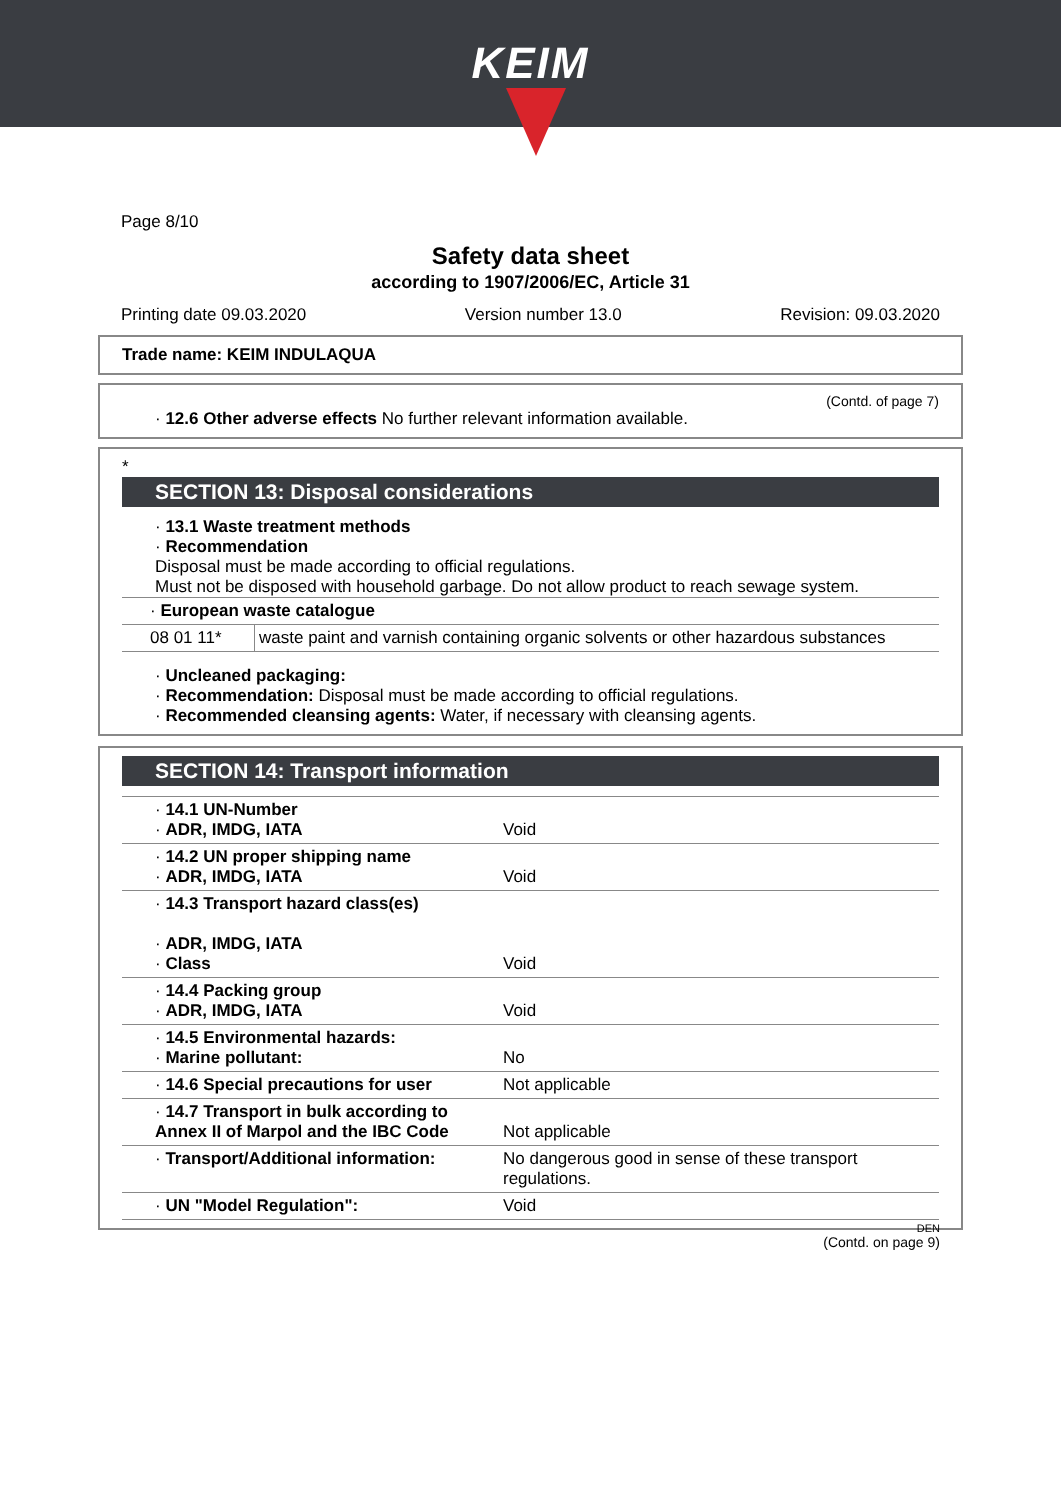KEIM
Page 8/10
Safety data sheet
according to 1907/2006/EC, Article 31
Printing date 09.03.2020 Version number 13.0 Revision: 09.03.2020
Trade name: KEIM INDULAQUA
(Contd. of page 7)
· 12.6 Other adverse effects No further relevant information available.
*
SECTION 13: Disposal considerations
· 13.1 Waste treatment methods
· Recommendation
Disposal must be made according to official regulations.
Must not be disposed with household garbage. Do not allow product to reach sewage system.
| · European waste catalogue | |
| 08 01 11* | waste paint and varnish containing organic solvents or other hazardous substances |
· Uncleaned packaging:
· Recommendation: Disposal must be made according to official regulations.
· Recommended cleansing agents: Water, if necessary with cleansing agents.
SECTION 14: Transport information
| · 14.1 UN-Number · ADR, IMDG, IATA | Void |
| · 14.2 UN proper shipping name · ADR, IMDG, IATA | Void |
| · 14.3 Transport hazard class(es) · ADR, IMDG, IATA · Class | Void |
| · 14.4 Packing group · ADR, IMDG, IATA | Void |
| · 14.5 Environmental hazards: · Marine pollutant: | No |
| · 14.6 Special precautions for user | Not applicable |
| · 14.7 Transport in bulk according to Annex II of Marpol and the IBC Code | Not applicable |
| · Transport/Additional information: | No dangerous good in sense of these transport regulations. |
| · UN "Model Regulation": | Void |
DEN
(Contd. on page 9)